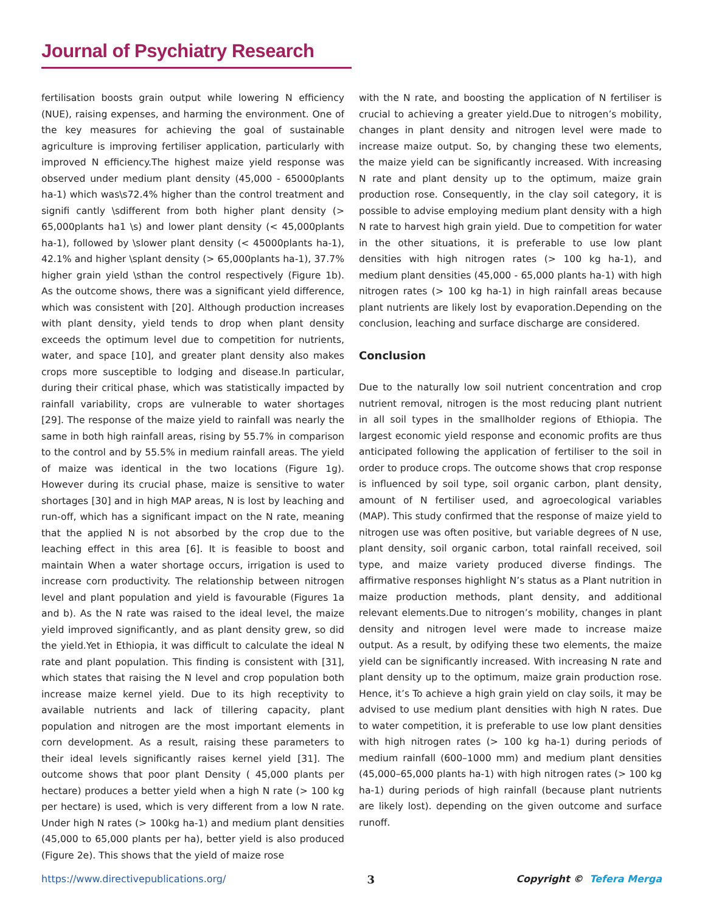Journal of Psychiatry Research
fertilisation boosts grain output while lowering N efficiency (NUE), raising expenses, and harming the environment. One of the key measures for achieving the goal of sustainable agriculture is improving fertiliser application, particularly with improved N efficiency.The highest maize yield response was observed under medium plant density (45,000 - 65000plants ha-1) which was\s72.4% higher than the control treatment and signifi cantly \sdifferent from both higher plant density (> 65,000plants ha1 \s) and lower plant density (< 45,000plants ha-1), followed by \slower plant density (< 45000plants ha-1), 42.1% and higher \splant density (> 65,000plants ha-1), 37.7% higher grain yield \sthan the control respectively (Figure 1b). As the outcome shows, there was a significant yield difference, which was consistent with [20]. Although production increases with plant density, yield tends to drop when plant density exceeds the optimum level due to competition for nutrients, water, and space [10], and greater plant density also makes crops more susceptible to lodging and disease.In particular, during their critical phase, which was statistically impacted by rainfall variability, crops are vulnerable to water shortages [29]. The response of the maize yield to rainfall was nearly the same in both high rainfall areas, rising by 55.7% in comparison to the control and by 55.5% in medium rainfall areas. The yield of maize was identical in the two locations (Figure 1g). However during its crucial phase, maize is sensitive to water shortages [30] and in high MAP areas, N is lost by leaching and run-off, which has a significant impact on the N rate, meaning that the applied N is not absorbed by the crop due to the leaching effect in this area [6]. It is feasible to boost and maintain When a water shortage occurs, irrigation is used to increase corn productivity. The relationship between nitrogen level and plant population and yield is favourable (Figures 1a and b). As the N rate was raised to the ideal level, the maize yield improved significantly, and as plant density grew, so did the yield.Yet in Ethiopia, it was difficult to calculate the ideal N rate and plant population. This finding is consistent with [31], which states that raising the N level and crop population both increase maize kernel yield. Due to its high receptivity to available nutrients and lack of tillering capacity, plant population and nitrogen are the most important elements in corn development. As a result, raising these parameters to their ideal levels significantly raises kernel yield [31]. The outcome shows that poor plant Density ( 45,000 plants per hectare) produces a better yield when a high N rate (> 100 kg per hectare) is used, which is very different from a low N rate. Under high N rates (> 100kg ha-1) and medium plant densities (45,000 to 65,000 plants per ha), better yield is also produced (Figure 2e). This shows that the yield of maize rose
with the N rate, and boosting the application of N fertiliser is crucial to achieving a greater yield.Due to nitrogen’s mobility, changes in plant density and nitrogen level were made to increase maize output. So, by changing these two elements, the maize yield can be significantly increased. With increasing N rate and plant density up to the optimum, maize grain production rose. Consequently, in the clay soil category, it is possible to advise employing medium plant density with a high N rate to harvest high grain yield. Due to competition for water in the other situations, it is preferable to use low plant densities with high nitrogen rates (> 100 kg ha-1), and medium plant densities (45,000 - 65,000 plants ha-1) with high nitrogen rates (> 100 kg ha-1) in high rainfall areas because plant nutrients are likely lost by evaporation.Depending on the conclusion, leaching and surface discharge are considered.
Conclusion
Due to the naturally low soil nutrient concentration and crop nutrient removal, nitrogen is the most reducing plant nutrient in all soil types in the smallholder regions of Ethiopia. The largest economic yield response and economic profits are thus anticipated following the application of fertiliser to the soil in order to produce crops. The outcome shows that crop response is influenced by soil type, soil organic carbon, plant density, amount of N fertiliser used, and agroecological variables (MAP). This study confirmed that the response of maize yield to nitrogen use was often positive, but variable degrees of N use, plant density, soil organic carbon, total rainfall received, soil type, and maize variety produced diverse findings. The affirmative responses highlight N’s status as a Plant nutrition in maize production methods, plant density, and additional relevant elements.Due to nitrogen’s mobility, changes in plant density and nitrogen level were made to increase maize output. As a result, by odifying these two elements, the maize yield can be significantly increased. With increasing N rate and plant density up to the optimum, maize grain production rose. Hence, it’s To achieve a high grain yield on clay soils, it may be advised to use medium plant densities with high N rates. Due to water competition, it is preferable to use low plant densities with high nitrogen rates (> 100 kg ha-1) during periods of medium rainfall (600–1000 mm) and medium plant densities (45,000–65,000 plants ha-1) with high nitrogen rates (> 100 kg ha-1) during periods of high rainfall (because plant nutrients are likely lost). depending on the given outcome and surface runoff.
https://www.directivepublications.org/ 3 Copyright © Tefera Merga